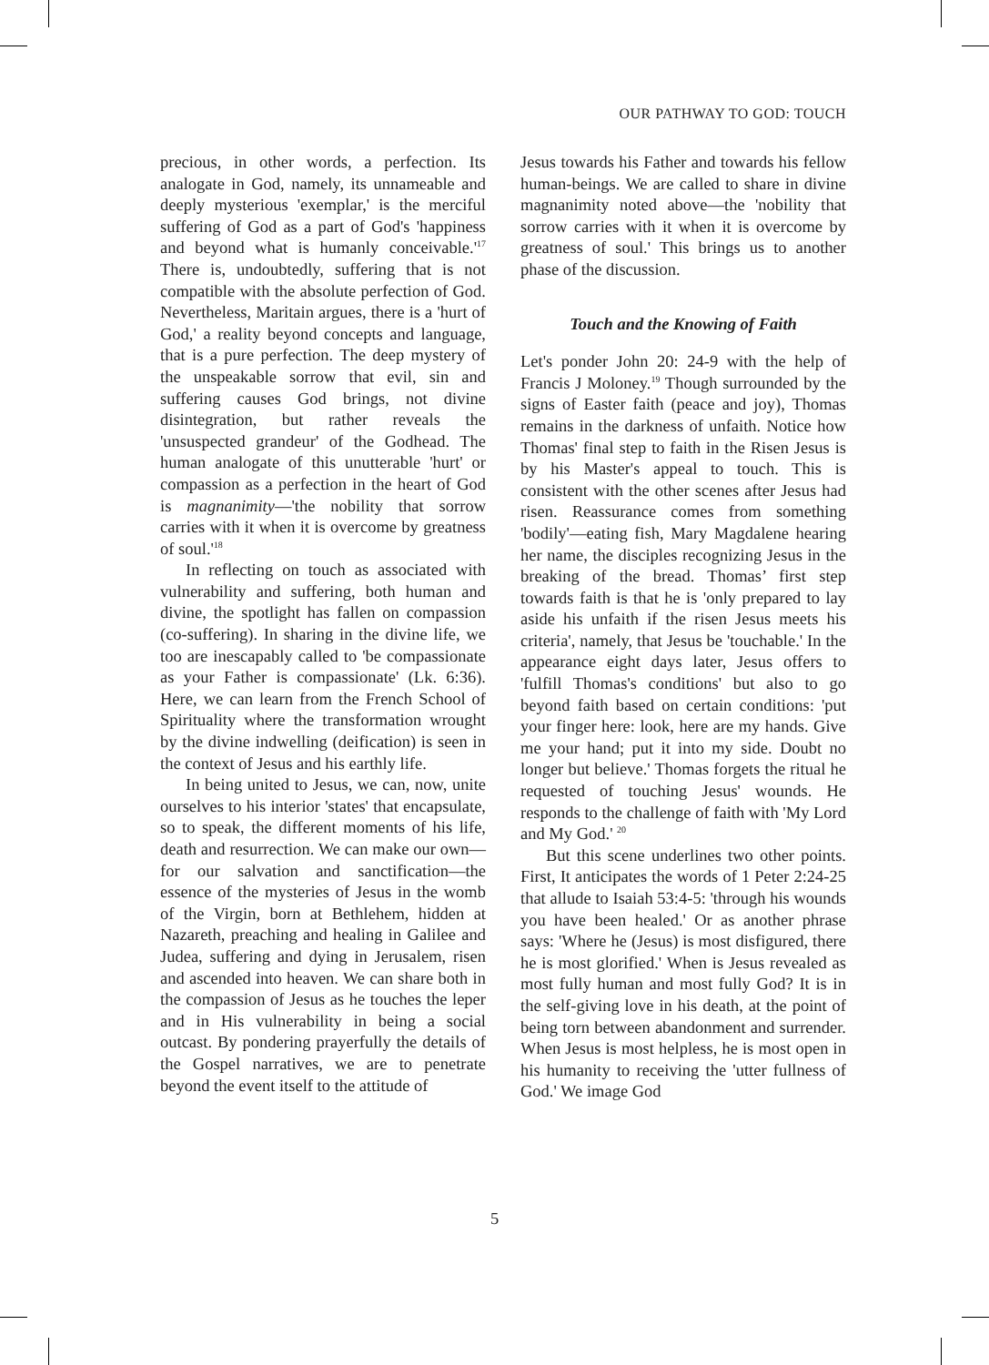OUR PATHWAY TO GOD: TOUCH
precious, in other words, a perfection. Its analogate in God, namely, its unnameable and deeply mysterious 'exemplar,' is the merciful suffering of God as a part of God's 'happiness and beyond what is humanly conceivable.'<sup>17</sup> There is, undoubtedly, suffering that is not compatible with the absolute perfection of God. Nevertheless, Maritain argues, there is a 'hurt of God,' a reality beyond concepts and language, that is a pure perfection. The deep mystery of the unspeakable sorrow that evil, sin and suffering causes God brings, not divine disintegration, but rather reveals the 'unsuspected grandeur' of the Godhead. The human analogate of this unutterable 'hurt' or compassion as a perfection in the heart of God is magnanimity—'the nobility that sorrow carries with it when it is overcome by greatness of soul.'<sup>18</sup>
In reflecting on touch as associated with vulnerability and suffering, both human and divine, the spotlight has fallen on compassion (co-suffering). In sharing in the divine life, we too are inescapably called to 'be compassionate as your Father is compassionate' (Lk. 6:36). Here, we can learn from the French School of Spirituality where the transformation wrought by the divine indwelling (deification) is seen in the context of Jesus and his earthly life.
In being united to Jesus, we can, now, unite ourselves to his interior 'states' that encapsulate, so to speak, the different moments of his life, death and resurrection. We can make our own—for our salvation and sanctification—the essence of the mysteries of Jesus in the womb of the Virgin, born at Bethlehem, hidden at Nazareth, preaching and healing in Galilee and Judea, suffering and dying in Jerusalem, risen and ascended into heaven. We can share both in the compassion of Jesus as he touches the leper and in His vulnerability in being a social outcast. By pondering prayerfully the details of the Gospel narratives, we are to penetrate beyond the event itself to the attitude of
Jesus towards his Father and towards his fellow human-beings. We are called to share in divine magnanimity noted above—the 'nobility that sorrow carries with it when it is overcome by greatness of soul.' This brings us to another phase of the discussion.
Touch and the Knowing of Faith
Let's ponder John 20: 24-9 with the help of Francis J Moloney.<sup>19</sup> Though surrounded by the signs of Easter faith (peace and joy), Thomas remains in the darkness of unfaith. Notice how Thomas' final step to faith in the Risen Jesus is by his Master's appeal to touch. This is consistent with the other scenes after Jesus had risen. Reassurance comes from something 'bodily'—eating fish, Mary Magdalene hearing her name, the disciples recognizing Jesus in the breaking of the bread. Thomas’ first step towards faith is that he is 'only prepared to lay aside his unfaith if the risen Jesus meets his criteria', namely, that Jesus be 'touchable.' In the appearance eight days later, Jesus offers to 'fulfill Thomas's conditions' but also to go beyond faith based on certain conditions: 'put your finger here: look, here are my hands. Give me your hand; put it into my side. Doubt no longer but believe.' Thomas forgets the ritual he requested of touching Jesus' wounds. He responds to the challenge of faith with 'My Lord and My God.' <sup>20</sup>
But this scene underlines two other points. First, It anticipates the words of 1 Peter 2:24-25 that allude to Isaiah 53:4-5: 'through his wounds you have been healed.' Or as another phrase says: 'Where he (Jesus) is most disfigured, there he is most glorified.' When is Jesus revealed as most fully human and most fully God? It is in the self-giving love in his death, at the point of being torn between abandonment and surrender. When Jesus is most helpless, he is most open in his humanity to receiving the 'utter fullness of God.' We image God
5